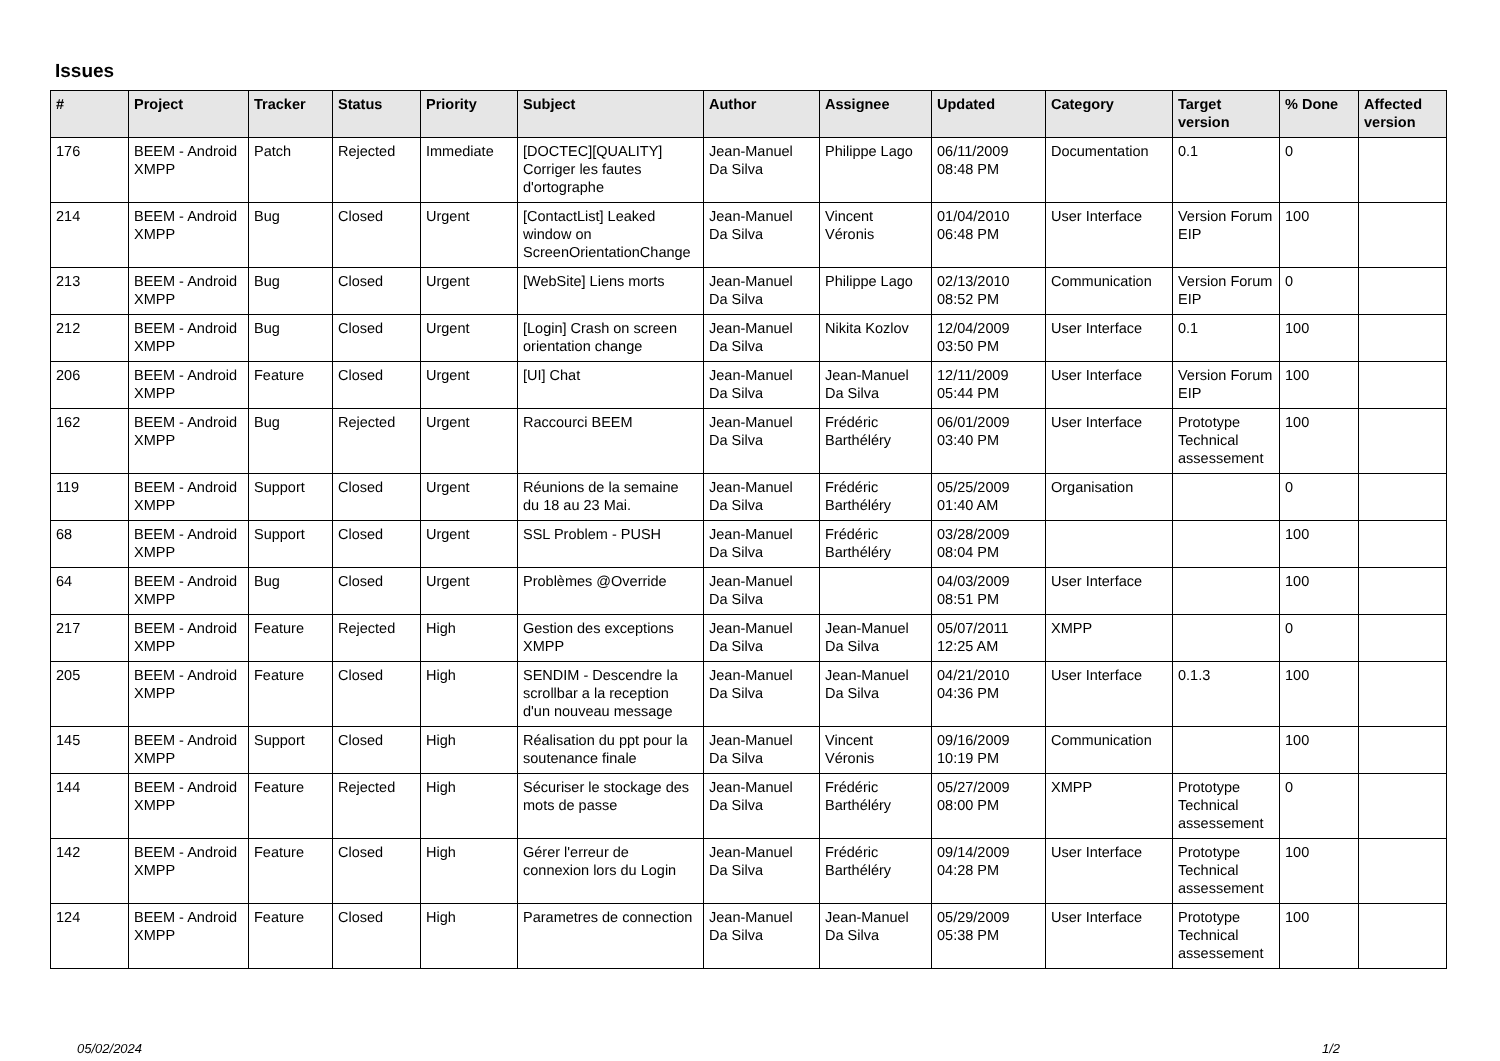Issues
| # | Project | Tracker | Status | Priority | Subject | Author | Assignee | Updated | Category | Target version | % Done | Affected version |
| --- | --- | --- | --- | --- | --- | --- | --- | --- | --- | --- | --- | --- |
| 176 | BEEM - Android XMPP | Patch | Rejected | Immediate | [DOCTEC][QUALITY] Corriger les fautes d'ortographe | Jean-Manuel Da Silva | Philippe Lago | 06/11/2009 08:48 PM | Documentation | 0.1 | 0 | |
| 214 | BEEM - Android XMPP | Bug | Closed | Urgent | [ContactList] Leaked window on ScreenOrientationChange | Jean-Manuel Da Silva | Vincent Véronis | 01/04/2010 06:48 PM | User Interface | Version Forum EIP | 100 | |
| 213 | BEEM - Android XMPP | Bug | Closed | Urgent | [WebSite] Liens morts | Jean-Manuel Da Silva | Philippe Lago | 02/13/2010 08:52 PM | Communication | Version Forum EIP | 0 | |
| 212 | BEEM - Android XMPP | Bug | Closed | Urgent | [Login] Crash on screen orientation change | Jean-Manuel Da Silva | Nikita Kozlov | 12/04/2009 03:50 PM | User Interface | 0.1 | 100 | |
| 206 | BEEM - Android XMPP | Feature | Closed | Urgent | [UI] Chat | Jean-Manuel Da Silva | Jean-Manuel Da Silva | 12/11/2009 05:44 PM | User Interface | Version Forum EIP | 100 | |
| 162 | BEEM - Android XMPP | Bug | Rejected | Urgent | Raccourci BEEM | Jean-Manuel Da Silva | Frédéric Barthéléry | 06/01/2009 03:40 PM | User Interface | Prototype Technical assessement | 100 | |
| 119 | BEEM - Android XMPP | Support | Closed | Urgent | Réunions de la semaine du 18 au 23 Mai. | Jean-Manuel Da Silva | Frédéric Barthéléry | 05/25/2009 01:40 AM | Organisation | | 0 | |
| 68 | BEEM - Android XMPP | Support | Closed | Urgent | SSL Problem - PUSH | Jean-Manuel Da Silva | Frédéric Barthéléry | 03/28/2009 08:04 PM | | | 100 | |
| 64 | BEEM - Android XMPP | Bug | Closed | Urgent | Problèmes @Override | Jean-Manuel Da Silva | | 04/03/2009 08:51 PM | User Interface | | 100 | |
| 217 | BEEM - Android XMPP | Feature | Rejected | High | Gestion des exceptions XMPP | Jean-Manuel Da Silva | Jean-Manuel Da Silva | 05/07/2011 12:25 AM | XMPP | | 0 | |
| 205 | BEEM - Android XMPP | Feature | Closed | High | SENDIM - Descendre la scrollbar a la reception d'un nouveau message | Jean-Manuel Da Silva | Jean-Manuel Da Silva | 04/21/2010 04:36 PM | User Interface | 0.1.3 | 100 | |
| 145 | BEEM - Android XMPP | Support | Closed | High | Réalisation du ppt pour la soutenance finale | Jean-Manuel Da Silva | Vincent Véronis | 09/16/2009 10:19 PM | Communication | | 100 | |
| 144 | BEEM - Android XMPP | Feature | Rejected | High | Sécuriser le stockage des mots de passe | Jean-Manuel Da Silva | Frédéric Barthéléry | 05/27/2009 08:00 PM | XMPP | Prototype Technical assessement | 0 | |
| 142 | BEEM - Android XMPP | Feature | Closed | High | Gérer l'erreur de connexion lors du Login | Jean-Manuel Da Silva | Frédéric Barthéléry | 09/14/2009 04:28 PM | User Interface | Prototype Technical assessement | 100 | |
| 124 | BEEM - Android XMPP | Feature | Closed | High | Parametres de connection | Jean-Manuel Da Silva | Jean-Manuel Da Silva | 05/29/2009 05:38 PM | User Interface | Prototype Technical assessement | 100 | |
05/02/2024 1/2